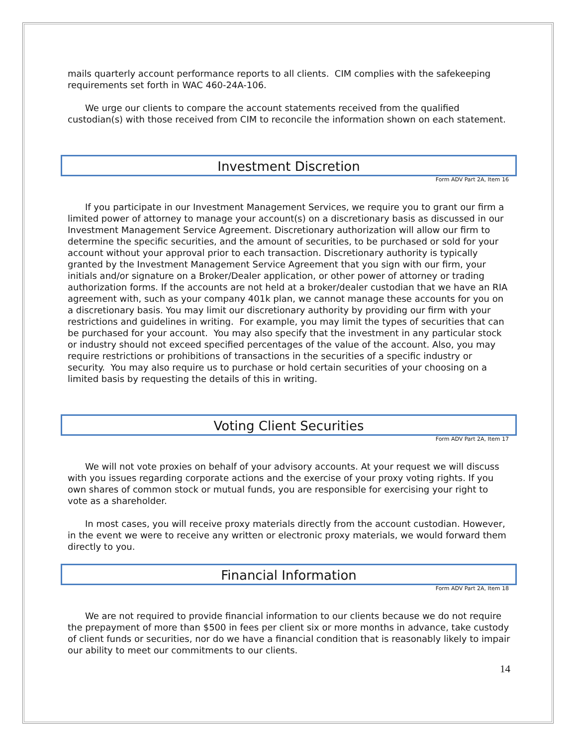mails quarterly account performance reports to all clients. CIM complies with the safekeeping requirements set forth in WAC 460-24A-106.
We urge our clients to compare the account statements received from the qualified custodian(s) with those received from CIM to reconcile the information shown on each statement.
Investment Discretion
Form ADV Part 2A, Item 16
If you participate in our Investment Management Services, we require you to grant our firm a limited power of attorney to manage your account(s) on a discretionary basis as discussed in our Investment Management Service Agreement. Discretionary authorization will allow our firm to determine the specific securities, and the amount of securities, to be purchased or sold for your account without your approval prior to each transaction. Discretionary authority is typically granted by the Investment Management Service Agreement that you sign with our firm, your initials and/or signature on a Broker/Dealer application, or other power of attorney or trading authorization forms. If the accounts are not held at a broker/dealer custodian that we have an RIA agreement with, such as your company 401k plan, we cannot manage these accounts for you on a discretionary basis. You may limit our discretionary authority by providing our firm with your restrictions and guidelines in writing. For example, you may limit the types of securities that can be purchased for your account. You may also specify that the investment in any particular stock or industry should not exceed specified percentages of the value of the account. Also, you may require restrictions or prohibitions of transactions in the securities of a specific industry or security. You may also require us to purchase or hold certain securities of your choosing on a limited basis by requesting the details of this in writing.
Voting Client Securities
Form ADV Part 2A, Item 17
We will not vote proxies on behalf of your advisory accounts. At your request we will discuss with you issues regarding corporate actions and the exercise of your proxy voting rights. If you own shares of common stock or mutual funds, you are responsible for exercising your right to vote as a shareholder.
In most cases, you will receive proxy materials directly from the account custodian. However, in the event we were to receive any written or electronic proxy materials, we would forward them directly to you.
Financial Information
Form ADV Part 2A, Item 18
We are not required to provide financial information to our clients because we do not require the prepayment of more than $500 in fees per client six or more months in advance, take custody of client funds or securities, nor do we have a financial condition that is reasonably likely to impair our ability to meet our commitments to our clients.
14